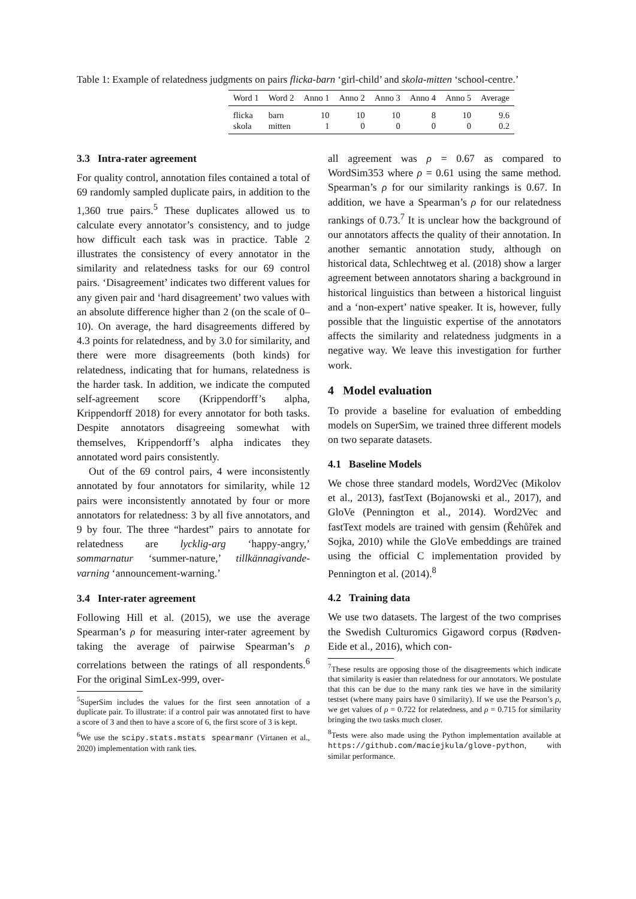Table 1: Example of relatedness judgments on pairs flicka-barn ‘girl-child’ and skola-mitten ‘school-centre.’
| Word 1 | Word 2 | Anno 1 | Anno 2 | Anno 3 | Anno 4 | Anno 5 | Average |
| --- | --- | --- | --- | --- | --- | --- | --- |
| flicka | barn | 10 | 10 | 10 | 8 | 10 | 9.6 |
| skola | mitten | 1 | 0 | 0 | 0 | 0 | 0.2 |
3.3 Intra-rater agreement
For quality control, annotation files contained a total of 69 randomly sampled duplicate pairs, in addition to the 1,360 true pairs.<sup>5</sup> These duplicates allowed us to calculate every annotator’s consistency, and to judge how difficult each task was in practice. Table 2 illustrates the consistency of every annotator in the similarity and relatedness tasks for our 69 control pairs. ‘Disagreement’ indicates two different values for any given pair and ‘hard disagreement’ two values with an absolute difference higher than 2 (on the scale of 0–10). On average, the hard disagreements differed by 4.3 points for relatedness, and by 3.0 for similarity, and there were more disagreements (both kinds) for relatedness, indicating that for humans, relatedness is the harder task. In addition, we indicate the computed self-agreement score (Krippendorff’s alpha, Krippendorff 2018) for every annotator for both tasks. Despite annotators disagreeing somewhat with themselves, Krippendorff’s alpha indicates they annotated word pairs consistently.
Out of the 69 control pairs, 4 were inconsistently annotated by four annotators for similarity, while 12 pairs were inconsistently annotated by four or more annotators for relatedness: 3 by all five annotators, and 9 by four. The three “hardest” pairs to annotate for relatedness are lycklig-arg ‘happy-angry,’ sommarnatur ‘summer-nature,’ tillkännagivande-varning ‘announcement-warning.’
3.4 Inter-rater agreement
Following Hill et al. (2015), we use the average Spearman’s ρ for measuring inter-rater agreement by taking the average of pairwise Spearman’s ρ correlations between the ratings of all respondents.<sup>6</sup> For the original SimLex-999, over-
<sup>5</sup> SuperSim includes the values for the first seen annotation of a duplicate pair. To illustrate: if a control pair was annotated first to have a score of 3 and then to have a score of 6, the first score of 3 is kept.
<sup>6</sup> We use the scipy.stats.mstats spearmanr (Virtanen et al., 2020) implementation with rank ties.
all agreement was ρ = 0.67 as compared to WordSim353 where ρ = 0.61 using the same method. Spearman’s ρ for our similarity rankings is 0.67. In addition, we have a Spearman’s ρ for our relatedness rankings of 0.73.<sup>7</sup> It is unclear how the background of our annotators affects the quality of their annotation. In another semantic annotation study, although on historical data, Schlechtweg et al. (2018) show a larger agreement between annotators sharing a background in historical linguistics than between a historical linguist and a ‘non-expert’ native speaker. It is, however, fully possible that the linguistic expertise of the annotators affects the similarity and relatedness judgments in a negative way. We leave this investigation for further work.
4 Model evaluation
To provide a baseline for evaluation of embedding models on SuperSim, we trained three different models on two separate datasets.
4.1 Baseline Models
We chose three standard models, Word2Vec (Mikolov et al., 2013), fastText (Bojanowski et al., 2017), and GloVe (Pennington et al., 2014). Word2Vec and fastText models are trained with gensim (Řehůřek and Sojka, 2010) while the GloVe embeddings are trained using the official C implementation provided by Pennington et al. (2014).<sup>8</sup>
4.2 Training data
We use two datasets. The largest of the two comprises the Swedish Culturomics Gigaword corpus (Rødven-Eide et al., 2016), which con-
<sup>7</sup> These results are opposing those of the disagreements which indicate that similarity is easier than relatedness for our annotators. We postulate that this can be due to the many rank ties we have in the similarity testset (where many pairs have 0 similarity). If we use the Pearson’s ρ, we get values of ρ = 0.722 for relatedness, and ρ = 0.715 for similarity bringing the two tasks much closer.
<sup>8</sup> Tests were also made using the Python implementation available at https://github.com/maciejkula/glove-python, with similar performance.